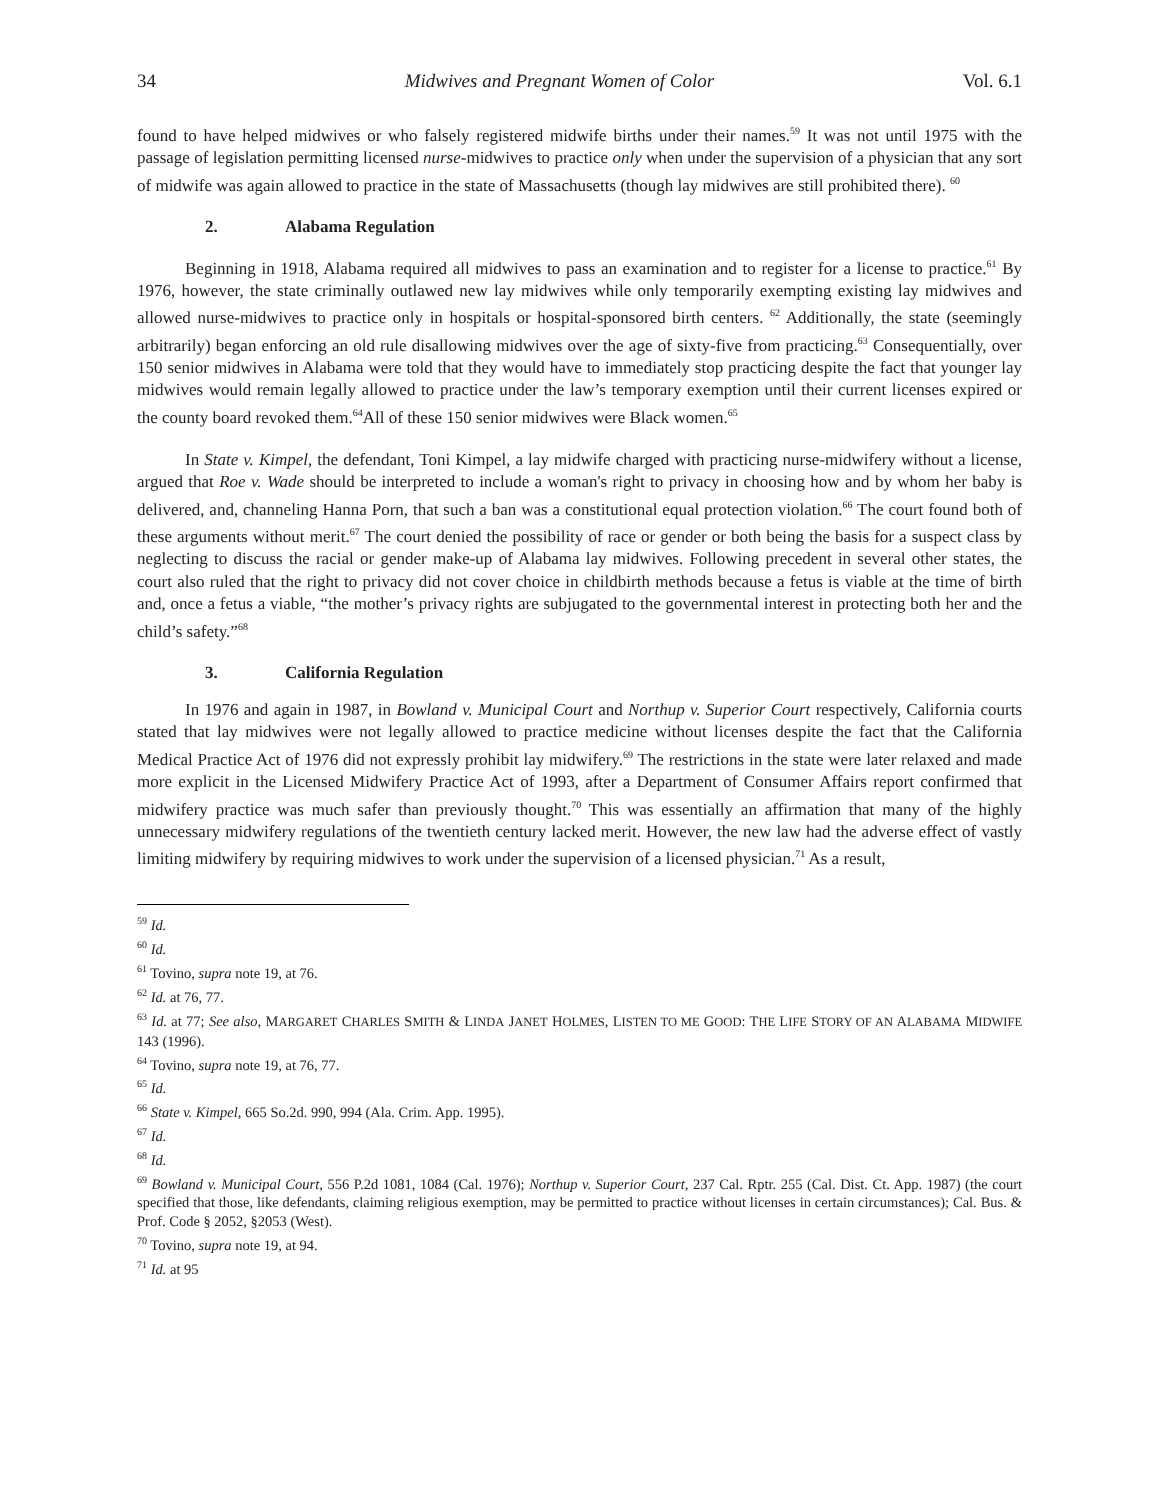34 Midwives and Pregnant Women of Color Vol. 6.1
found to have helped midwives or who falsely registered midwife births under their names.<sup>59</sup> It was not until 1975 with the passage of legislation permitting licensed nurse-midwives to practice only when under the supervision of a physician that any sort of midwife was again allowed to practice in the state of Massachusetts (though lay midwives are still prohibited there). <sup>60</sup>
2. Alabama Regulation
Beginning in 1918, Alabama required all midwives to pass an examination and to register for a license to practice.<sup>61</sup> By 1976, however, the state criminally outlawed new lay midwives while only temporarily exempting existing lay midwives and allowed nurse-midwives to practice only in hospitals or hospital-sponsored birth centers. <sup>62</sup> Additionally, the state (seemingly arbitrarily) began enforcing an old rule disallowing midwives over the age of sixty-five from practicing.<sup>63</sup> Consequentially, over 150 senior midwives in Alabama were told that they would have to immediately stop practicing despite the fact that younger lay midwives would remain legally allowed to practice under the law’s temporary exemption until their current licenses expired or the county board revoked them.<sup>64</sup>All of these 150 senior midwives were Black women.<sup>65</sup>
In State v. Kimpel, the defendant, Toni Kimpel, a lay midwife charged with practicing nurse-midwifery without a license, argued that Roe v. Wade should be interpreted to include a woman's right to privacy in choosing how and by whom her baby is delivered, and, channeling Hanna Porn, that such a ban was a constitutional equal protection violation.<sup>66</sup> The court found both of these arguments without merit.<sup>67</sup> The court denied the possibility of race or gender or both being the basis for a suspect class by neglecting to discuss the racial or gender make-up of Alabama lay midwives. Following precedent in several other states, the court also ruled that the right to privacy did not cover choice in childbirth methods because a fetus is viable at the time of birth and, once a fetus a viable, “the mother’s privacy rights are subjugated to the governmental interest in protecting both her and the child’s safety.”<sup>68</sup>
3. California Regulation
In 1976 and again in 1987, in Bowland v. Municipal Court and Northup v. Superior Court respectively, California courts stated that lay midwives were not legally allowed to practice medicine without licenses despite the fact that the California Medical Practice Act of 1976 did not expressly prohibit lay midwifery.<sup>69</sup> The restrictions in the state were later relaxed and made more explicit in the Licensed Midwifery Practice Act of 1993, after a Department of Consumer Affairs report confirmed that midwifery practice was much safer than previously thought.<sup>70</sup> This was essentially an affirmation that many of the highly unnecessary midwifery regulations of the twentieth century lacked merit. However, the new law had the adverse effect of vastly limiting midwifery by requiring midwives to work under the supervision of a licensed physician.<sup>71</sup> As a result,
<sup>59</sup> Id.
<sup>60</sup> Id.
<sup>61</sup> Tovino, supra note 19, at 76.
<sup>62</sup> Id. at 76, 77.
<sup>63</sup> Id. at 77; See also, MARGARET CHARLES SMITH & LINDA JANET HOLMES, LISTEN TO ME GOOD: THE LIFE STORY OF AN ALABAMA MIDWIFE 143 (1996).
<sup>64</sup> Tovino, supra note 19, at 76, 77.
<sup>65</sup> Id.
<sup>66</sup> State v. Kimpel, 665 So.2d. 990, 994 (Ala. Crim. App. 1995).
<sup>67</sup> Id.
<sup>68</sup> Id.
<sup>69</sup> Bowland v. Municipal Court, 556 P.2d 1081, 1084 (Cal. 1976); Northup v. Superior Court, 237 Cal. Rptr. 255 (Cal. Dist. Ct. App. 1987) (the court specified that those, like defendants, claiming religious exemption, may be permitted to practice without licenses in certain circumstances); Cal. Bus. & Prof. Code § 2052, §2053 (West).
<sup>70</sup> Tovino, supra note 19, at 94.
<sup>71</sup> Id. at 95